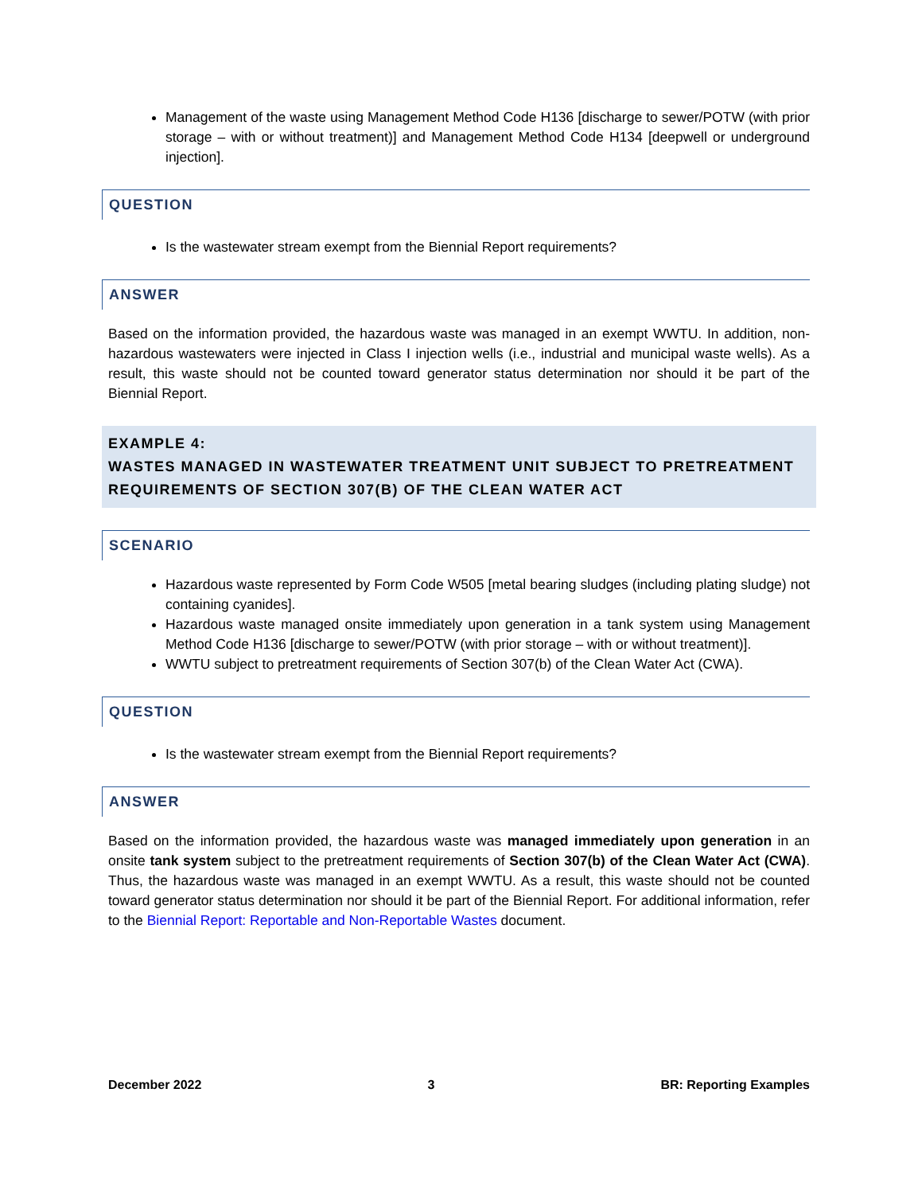Management of the waste using Management Method Code H136 [discharge to sewer/POTW (with prior storage – with or without treatment)] and Management Method Code H134 [deepwell or underground injection].
QUESTION
Is the wastewater stream exempt from the Biennial Report requirements?
ANSWER
Based on the information provided, the hazardous waste was managed in an exempt WWTU. In addition, non-hazardous wastewaters were injected in Class I injection wells (i.e., industrial and municipal waste wells). As a result, this waste should not be counted toward generator status determination nor should it be part of the Biennial Report.
EXAMPLE 4:
WASTES MANAGED IN WASTEWATER TREATMENT UNIT SUBJECT TO PRETREATMENT REQUIREMENTS OF SECTION 307(B) OF THE CLEAN WATER ACT
SCENARIO
Hazardous waste represented by Form Code W505 [metal bearing sludges (including plating sludge) not containing cyanides].
Hazardous waste managed onsite immediately upon generation in a tank system using Management Method Code H136 [discharge to sewer/POTW (with prior storage – with or without treatment)].
WWTU subject to pretreatment requirements of Section 307(b) of the Clean Water Act (CWA).
QUESTION
Is the wastewater stream exempt from the Biennial Report requirements?
ANSWER
Based on the information provided, the hazardous waste was managed immediately upon generation in an onsite tank system subject to the pretreatment requirements of Section 307(b) of the Clean Water Act (CWA). Thus, the hazardous waste was managed in an exempt WWTU. As a result, this waste should not be counted toward generator status determination nor should it be part of the Biennial Report. For additional information, refer to the Biennial Report: Reportable and Non-Reportable Wastes document.
December 2022 3 BR: Reporting Examples